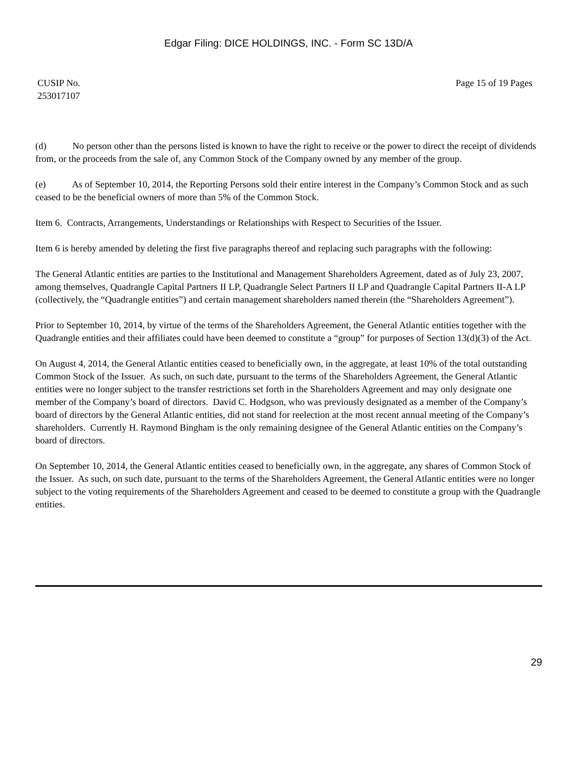Edgar Filing: DICE HOLDINGS, INC. - Form SC 13D/A
CUSIP No.
253017107
Page 15 of 19 Pages
(d) No person other than the persons listed is known to have the right to receive or the power to direct the receipt of dividends from, or the proceeds from the sale of, any Common Stock of the Company owned by any member of the group.
(e) As of September 10, 2014, the Reporting Persons sold their entire interest in the Company’s Common Stock and as such ceased to be the beneficial owners of more than 5% of the Common Stock.
Item 6. Contracts, Arrangements, Understandings or Relationships with Respect to Securities of the Issuer.
Item 6 is hereby amended by deleting the first five paragraphs thereof and replacing such paragraphs with the following:
The General Atlantic entities are parties to the Institutional and Management Shareholders Agreement, dated as of July 23, 2007, among themselves, Quadrangle Capital Partners II LP, Quadrangle Select Partners II LP and Quadrangle Capital Partners II-A LP (collectively, the “Quadrangle entities”) and certain management shareholders named therein (the “Shareholders Agreement”).
Prior to September 10, 2014, by virtue of the terms of the Shareholders Agreement, the General Atlantic entities together with the Quadrangle entities and their affiliates could have been deemed to constitute a “group” for purposes of Section 13(d)(3) of the Act.
On August 4, 2014, the General Atlantic entities ceased to beneficially own, in the aggregate, at least 10% of the total outstanding Common Stock of the Issuer. As such, on such date, pursuant to the terms of the Shareholders Agreement, the General Atlantic entities were no longer subject to the transfer restrictions set forth in the Shareholders Agreement and may only designate one member of the Company’s board of directors. David C. Hodgson, who was previously designated as a member of the Company’s board of directors by the General Atlantic entities, did not stand for reelection at the most recent annual meeting of the Company’s shareholders. Currently H. Raymond Bingham is the only remaining designee of the General Atlantic entities on the Company’s board of directors.
On September 10, 2014, the General Atlantic entities ceased to beneficially own, in the aggregate, any shares of Common Stock of the Issuer. As such, on such date, pursuant to the terms of the Shareholders Agreement, the General Atlantic entities were no longer subject to the voting requirements of the Shareholders Agreement and ceased to be deemed to constitute a group with the Quadrangle entities.
29